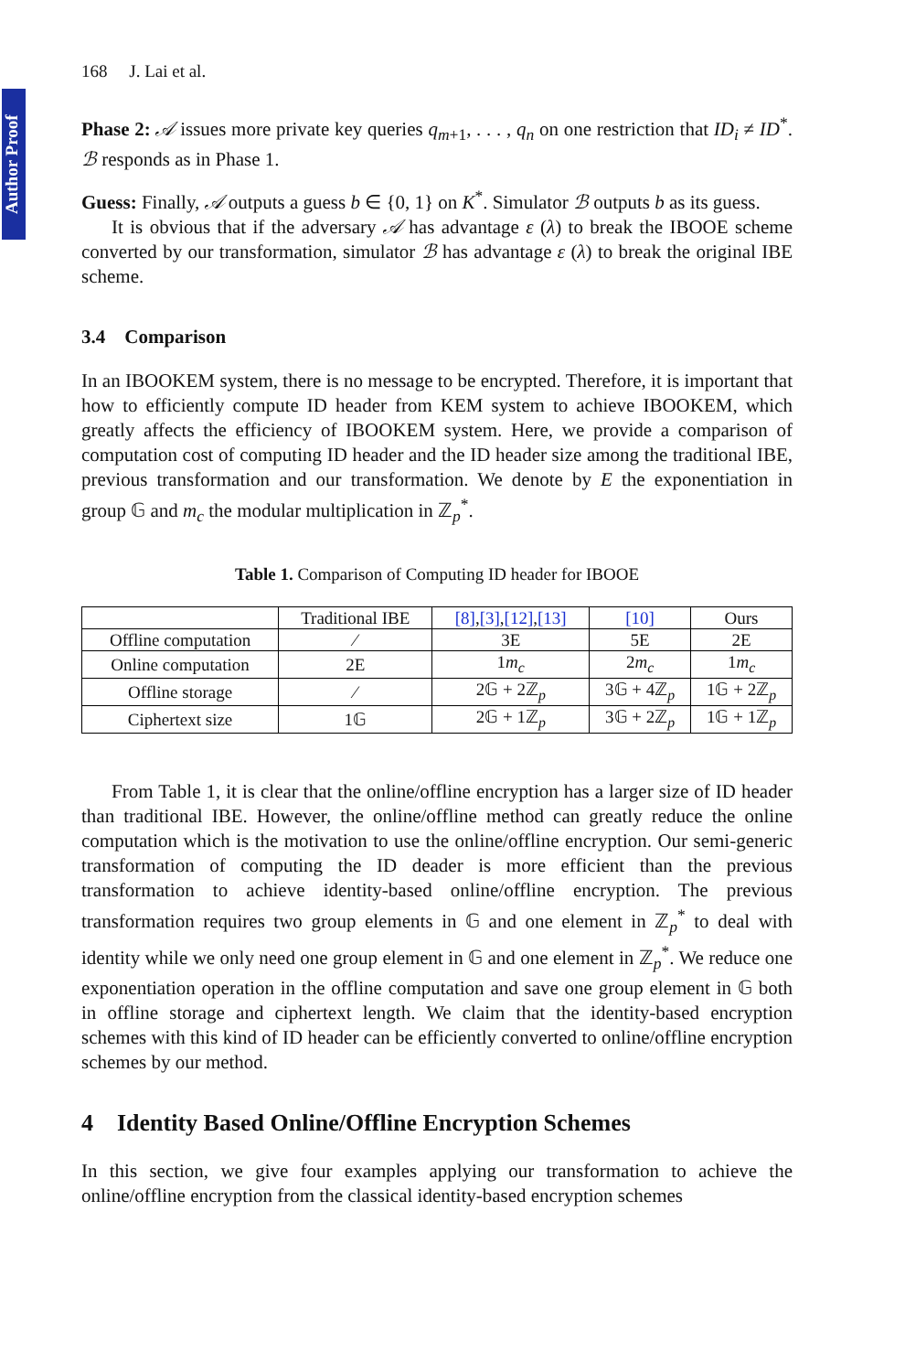Author Proof
168 J. Lai et al.
Phase 2: 𝒜 issues more private key queries q<sub>m+1</sub>, . . . , q<sub>n</sub> on one restriction that ID<sub>i</sub> ≠ ID<sup>*</sup>. ℬ responds as in Phase 1.
Guess: Finally, 𝒜 outputs a guess b ∈ {0, 1} on K<sup>*</sup>. Simulator ℬ outputs b as its guess.
It is obvious that if the adversary 𝒜 has advantage ε (λ) to break the IBOOE scheme converted by our transformation, simulator ℬ has advantage ε (λ) to break the original IBE scheme.
3.4 Comparison
In an IBOOKEM system, there is no message to be encrypted. Therefore, it is important that how to efficiently compute ID header from KEM system to achieve IBOOKEM, which greatly affects the efficiency of IBOOKEM system. Here, we provide a comparison of computation cost of computing ID header and the ID header size among the traditional IBE, previous transformation and our transformation. We denote by E the exponentiation in group 𝔾 and m<sub>c</sub> the modular multiplication in ℤ<sub>p</sub><sup>*</sup>.
Table 1. Comparison of Computing ID header for IBOOE
| | Traditional IBE | [8] , [3] , [12] , [13] | [10] | Ours |
| Offline computation | ⁄ | 3E | 5E | 2E |
| Online computation | 2E | 1 m<sub>c</sub> | 2 m<sub>c</sub> | 1 m<sub>c</sub> |
| Offline storage | ⁄ | 2𝔾 + 2ℤ<sub>p</sub> | 3𝔾 + 4ℤ<sub>p</sub> | 1𝔾 + 2ℤ<sub>p</sub> |
| Ciphertext size | 1𝔾 | 2𝔾 + 1ℤ<sub>p</sub> | 3𝔾 + 2ℤ<sub>p</sub> | 1𝔾 + 1ℤ<sub>p</sub> |
From Table 1, it is clear that the online/offline encryption has a larger size of ID header than traditional IBE. However, the online/offline method can greatly reduce the online computation which is the motivation to use the online/offline encryption. Our semi-generic transformation of computing the ID deader is more efficient than the previous transformation to achieve identity-based online/offline encryption. The previous transformation requires two group elements in 𝔾 and one element in ℤ<sub>p</sub><sup>*</sup> to deal with identity while we only need one group element in 𝔾 and one element in ℤ<sub>p</sub><sup>*</sup>. We reduce one exponentiation operation in the offline computation and save one group element in 𝔾 both in offline storage and ciphertext length. We claim that the identity-based encryption schemes with this kind of ID header can be efficiently converted to online/offline encryption schemes by our method.
4 Identity Based Online/Offline Encryption Schemes
In this section, we give four examples applying our transformation to achieve the online/offline encryption from the classical identity-based encryption schemes